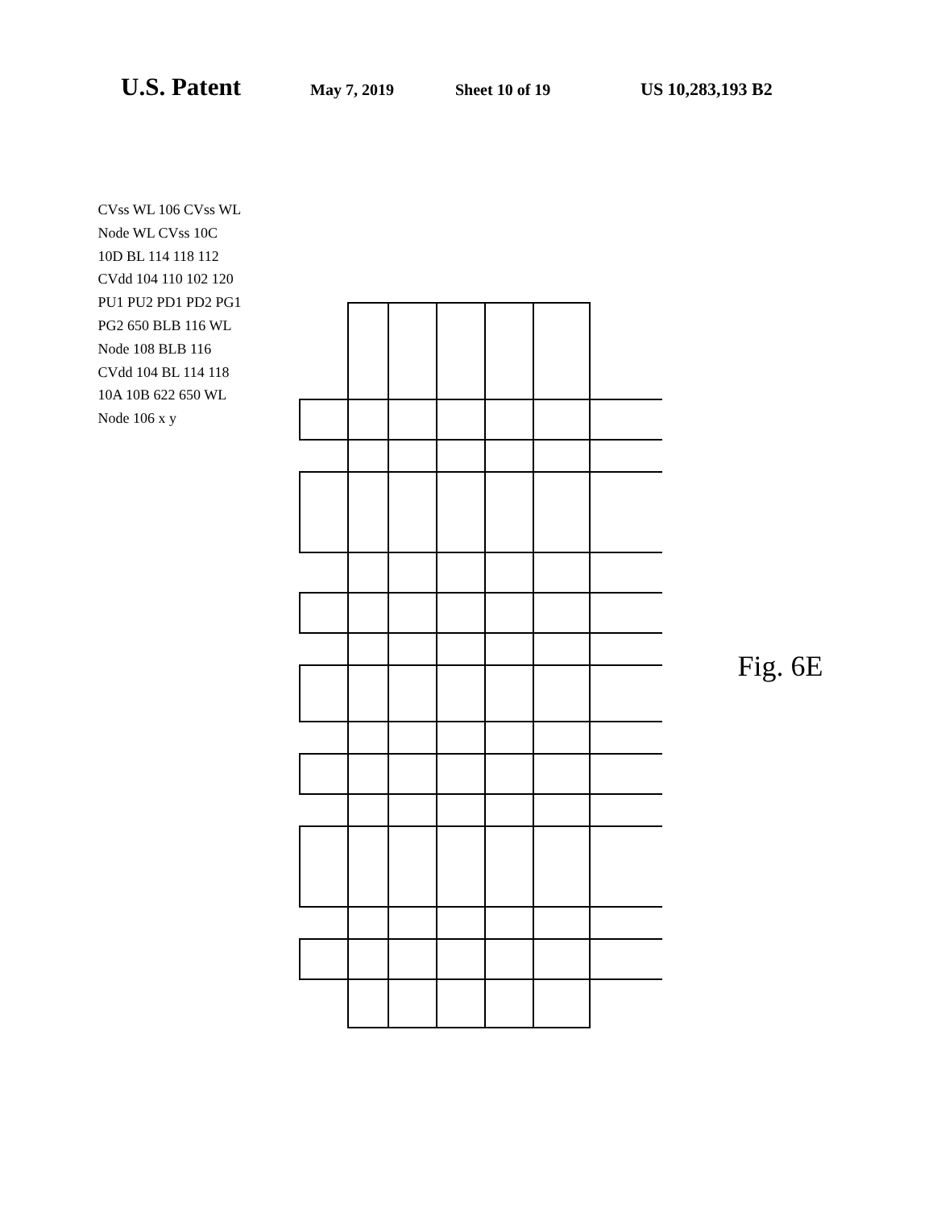U.S. Patent May 7, 2019 Sheet 10 of 19 US 10,283,193 B2
CVss WL 106 CVss WL Node WL CVss 10C 10D BL 114 118 112 CVdd 104 110 102 120 PU1 PU2 PD1 PD2 PG1 PG2 650 BLB 116 WL Node 108 BLB 116 CVdd 104 BL 114 118 10A 10B 622 650 WL Node 106 x y
Fig. 6E